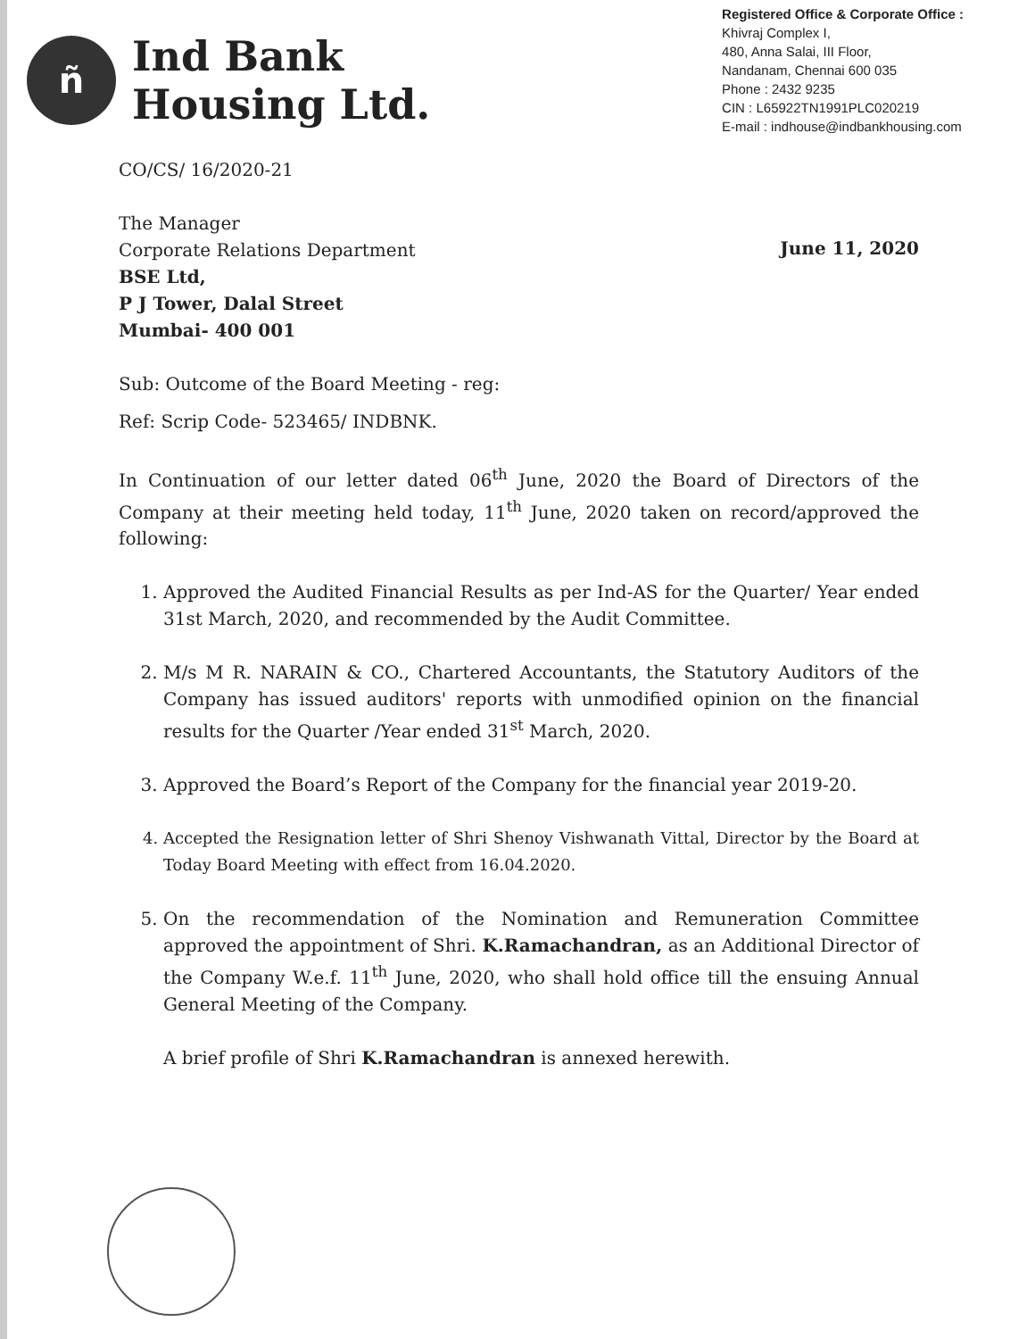ñ
Ind Bank
Housing Ltd.
Registered Office & Corporate Office :
Khivraj Complex I,
480, Anna Salai, III Floor,
Nandanam, Chennai 600 035
Phone : 2432 9235
CIN : L65922TN1991PLC020219
E-mail : indhouse@indbankhousing.com
CO/CS/ 16/2020-21
The Manager
Corporate Relations Department
BSE Ltd,
P J Tower, Dalal Street
Mumbai- 400 001
June 11, 2020
Sub: Outcome of the Board Meeting - reg:
Ref: Scrip Code- 523465/ INDBNK.
In Continuation of our letter dated 06<sup>th</sup> June, 2020 the Board of Directors of the Company at their meeting held today, 11<sup>th</sup> June, 2020 taken on record/approved the following:
1. Approved the Audited Financial Results as per Ind-AS for the Quarter/ Year ended 31st March, 2020, and recommended by the Audit Committee.
2. M/s M R. NARAIN & CO., Chartered Accountants, the Statutory Auditors of the Company has issued auditors' reports with unmodified opinion on the financial results for the Quarter /Year ended 31<sup>st</sup> March, 2020.
3. Approved the Board’s Report of the Company for the financial year 2019-20.
4. Accepted the Resignation letter of Shri Shenoy Vishwanath Vittal, Director by the Board at Today Board Meeting with effect from 16.04.2020.
5. On the recommendation of the Nomination and Remuneration Committee approved the appointment of Shri. K.Ramachandran, as an Additional Director of the Company W.e.f. 11<sup>th</sup> June, 2020, who shall hold office till the ensuing Annual General Meeting of the Company.
A brief profile of Shri K.Ramachandran is annexed herewith.